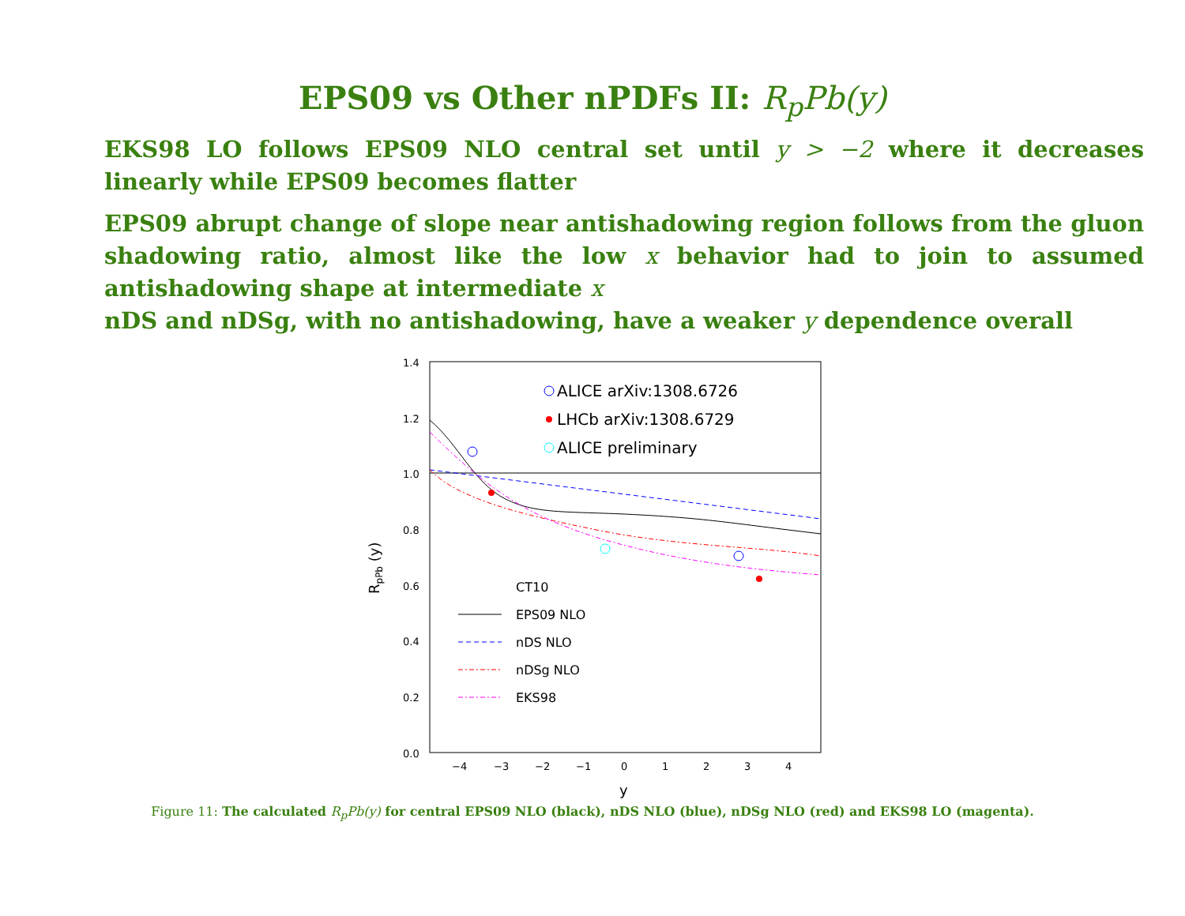EPS09 vs Other nPDFs II: R<sub>p</sub>Pb(y)
EKS98 LO follows EPS09 NLO central set until y > −2 where it decreases linearly while EPS09 becomes flatter
EPS09 abrupt change of slope near antishadowing region follows from the gluon shadowing ratio, almost like the low x behavior had to join to assumed antishadowing shape at intermediate x
nDS and nDSg, with no antishadowing, have a weaker y dependence overall
1.4
1.2
1.0
0.8
0.6
0.4
0.2
0.0
−4
−3
−2
−1
0
1
2
3
4
y
RpPb (y)
ALICE arXiv:1308.6726
LHCb arXiv:1308.6729
ALICE preliminary
CT10
EPS09 NLO
nDS NLO
nDSg NLO
EKS98
Figure 11: The calculated R<sub>p</sub>Pb(y) for central EPS09 NLO (black), nDS NLO (blue), nDSg NLO (red) and EKS98 LO (magenta).